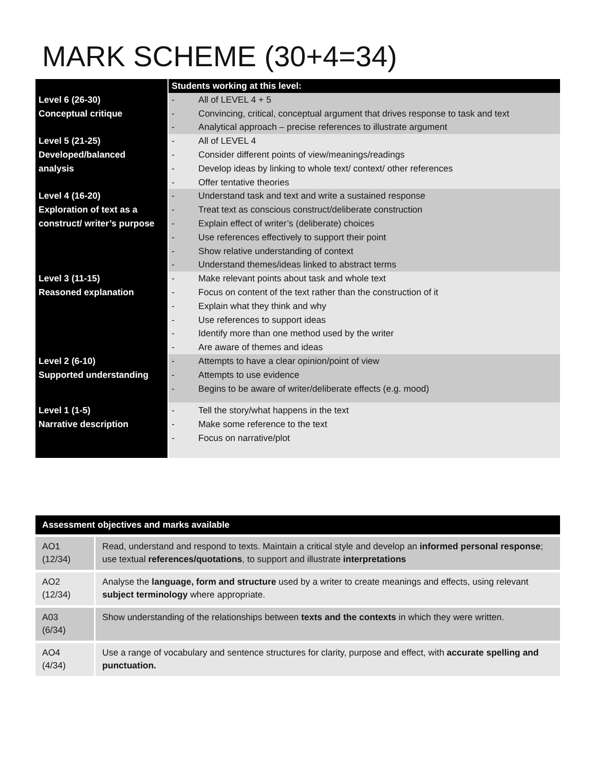MARK SCHEME (30+4=34)
| | Students working at this level: |
| Level 6 (26-30) Conceptual critique | - All of LEVEL 4 + 5 - Convincing, critical, conceptual argument that drives response to task and text - Analytical approach – precise references to illustrate argument |
| Level 5 (21-25) Developed/balanced analysis | - All of LEVEL 4 - Consider different points of view/meanings/readings - Develop ideas by linking to whole text/ context/ other references - Offer tentative theories |
| Level 4 (16-20) Exploration of text as a construct/ writer’s purpose | - Understand task and text and write a sustained response - Treat text as conscious construct/deliberate construction - Explain effect of writer’s (deliberate) choices - Use references effectively to support their point - Show relative understanding of context - Understand themes/ideas linked to abstract terms |
| Level 3 (11-15) Reasoned explanation | - Make relevant points about task and whole text - Focus on content of the text rather than the construction of it - Explain what they think and why - Use references to support ideas - Identify more than one method used by the writer - Are aware of themes and ideas |
| Level 2 (6-10) Supported understanding | - Attempts to have a clear opinion/point of view - Attempts to use evidence - Begins to be aware of writer/deliberate effects (e.g. mood) |
| Level 1 (1-5) Narrative description | - Tell the story/what happens in the text - Make some reference to the text - Focus on narrative/plot |
| Assessment objectives and marks available | |
| --- | --- |
| AO1 (12/34) | Read, understand and respond to texts. Maintain a critical style and develop an informed personal response ; use textual references/quotations , to support and illustrate interpretations |
| AO2 (12/34) | Analyse the language, form and structure used by a writer to create meanings and effects, using relevant subject terminology where appropriate. |
| A03 (6/34) | Show understanding of the relationships between texts and the contexts in which they were written. |
| AO4 (4/34) | Use a range of vocabulary and sentence structures for clarity, purpose and effect, with accurate spelling and punctuation. |